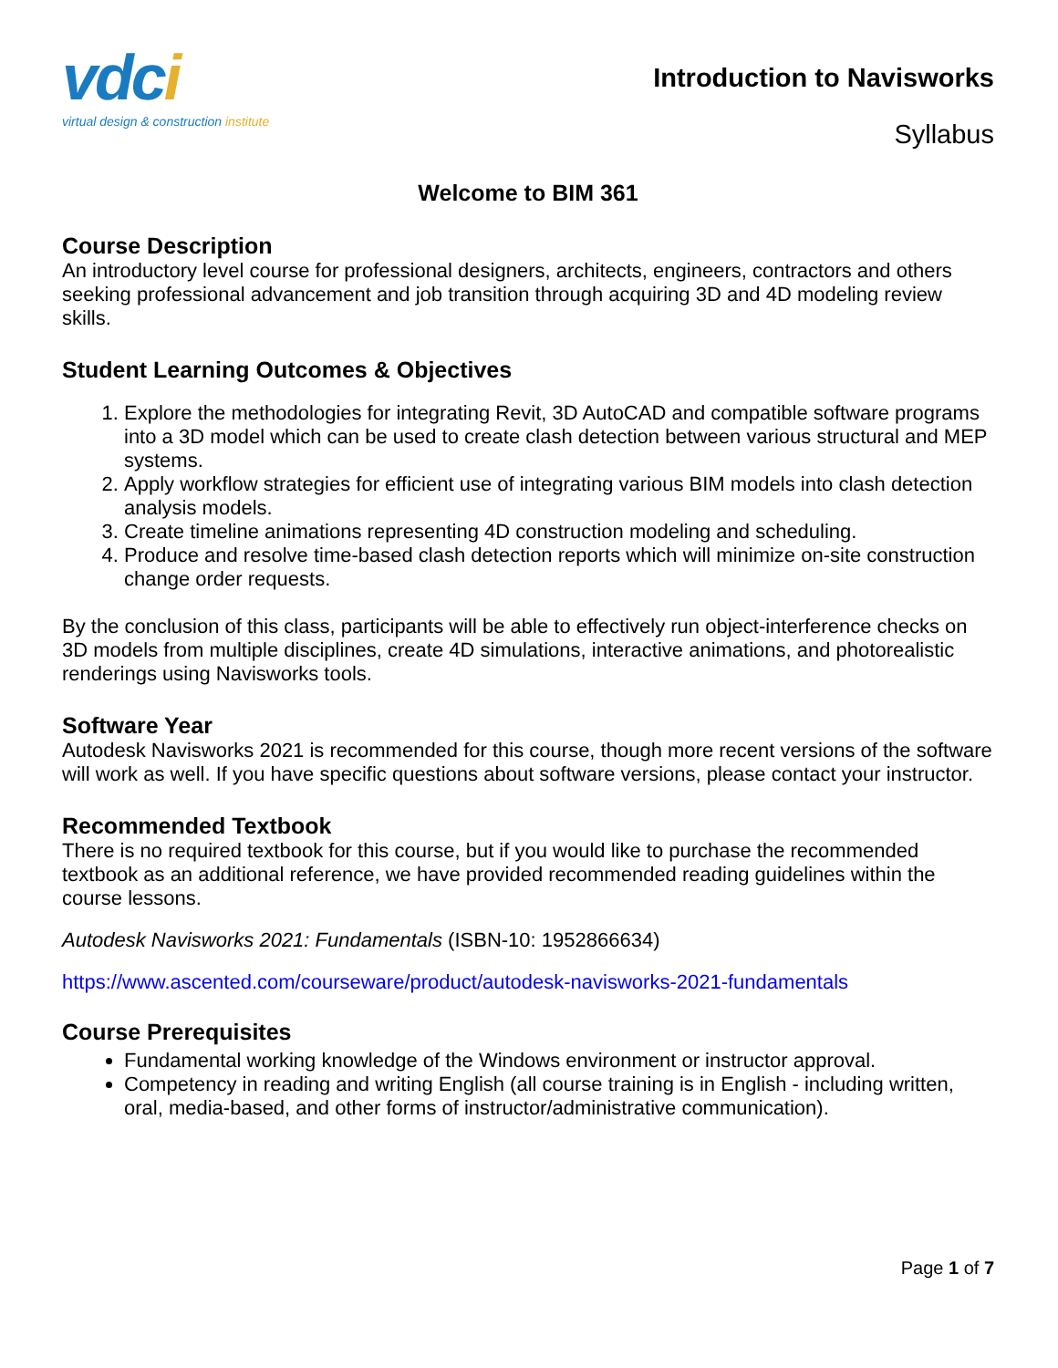vdci
virtual design & construction institute
Introduction to Navisworks
Syllabus
Welcome to BIM 361
Course Description
An introductory level course for professional designers, architects, engineers, contractors and others seeking professional advancement and job transition through acquiring 3D and 4D modeling review skills.
Student Learning Outcomes & Objectives
1. Explore the methodologies for integrating Revit, 3D AutoCAD and compatible software programs into a 3D model which can be used to create clash detection between various structural and MEP systems.
2. Apply workflow strategies for efficient use of integrating various BIM models into clash detection analysis models.
3. Create timeline animations representing 4D construction modeling and scheduling.
4. Produce and resolve time-based clash detection reports which will minimize on-site construction change order requests.
By the conclusion of this class, participants will be able to effectively run object-interference checks on 3D models from multiple disciplines, create 4D simulations, interactive animations, and photorealistic renderings using Navisworks tools.
Software Year
Autodesk Navisworks 2021 is recommended for this course, though more recent versions of the software will work as well. If you have specific questions about software versions, please contact your instructor.
Recommended Textbook
There is no required textbook for this course, but if you would like to purchase the recommended textbook as an additional reference, we have provided recommended reading guidelines within the course lessons.
Autodesk Navisworks 2021: Fundamentals (ISBN-10: 1952866634)
https://www.ascented.com/courseware/product/autodesk-navisworks-2021-fundamentals
Course Prerequisites
Fundamental working knowledge of the Windows environment or instructor approval.
Competency in reading and writing English (all course training is in English - including written, oral, media-based, and other forms of instructor/administrative communication).
Page 1 of 7